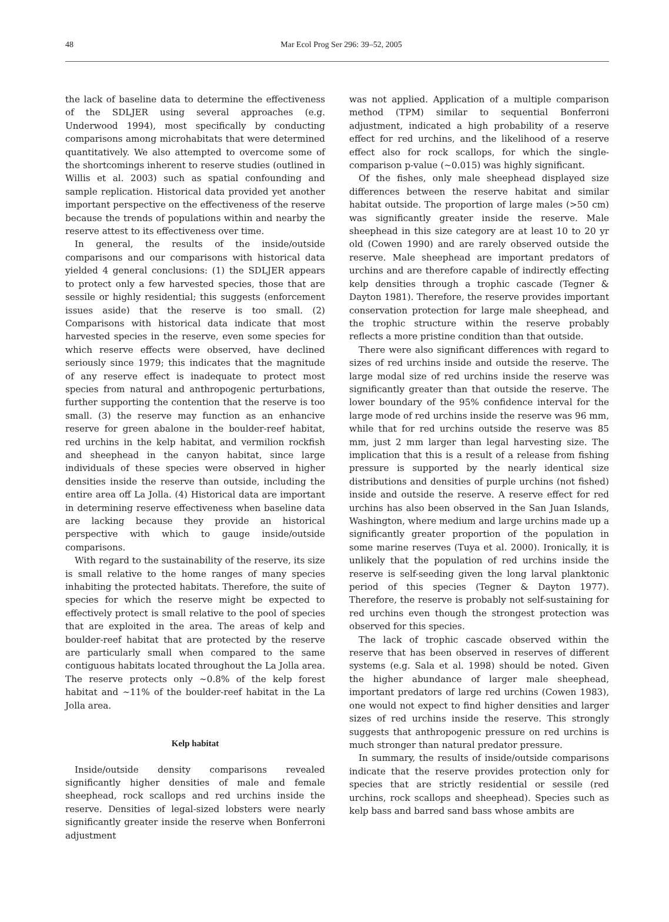48
Mar Ecol Prog Ser 296: 39–52, 2005
the lack of baseline data to determine the effectiveness of the SDLJER using several approaches (e.g. Underwood 1994), most specifically by conducting comparisons among microhabitats that were determined quantitatively. We also attempted to overcome some of the shortcomings inherent to reserve studies (outlined in Willis et al. 2003) such as spatial confounding and sample replication. Historical data provided yet another important perspective on the effectiveness of the reserve because the trends of populations within and nearby the reserve attest to its effectiveness over time.
In general, the results of the inside/outside comparisons and our comparisons with historical data yielded 4 general conclusions: (1) the SDLJER appears to protect only a few harvested species, those that are sessile or highly residential; this suggests (enforcement issues aside) that the reserve is too small. (2) Comparisons with historical data indicate that most harvested species in the reserve, even some species for which reserve effects were observed, have declined seriously since 1979; this indicates that the magnitude of any reserve effect is inadequate to protect most species from natural and anthropogenic perturbations, further supporting the contention that the reserve is too small. (3) the reserve may function as an enhancive reserve for green abalone in the boulder-reef habitat, red urchins in the kelp habitat, and vermilion rockfish and sheephead in the canyon habitat, since large individuals of these species were observed in higher densities inside the reserve than outside, including the entire area off La Jolla. (4) Historical data are important in determining reserve effectiveness when baseline data are lacking because they provide an historical perspective with which to gauge inside/outside comparisons.
With regard to the sustainability of the reserve, its size is small relative to the home ranges of many species inhabiting the protected habitats. Therefore, the suite of species for which the reserve might be expected to effectively protect is small relative to the pool of species that are exploited in the area. The areas of kelp and boulder-reef habitat that are protected by the reserve are particularly small when compared to the same contiguous habitats located throughout the La Jolla area. The reserve protects only ~0.8% of the kelp forest habitat and ~11% of the boulder-reef habitat in the La Jolla area.
Kelp habitat
Inside/outside density comparisons revealed significantly higher densities of male and female sheephead, rock scallops and red urchins inside the reserve. Densities of legal-sized lobsters were nearly significantly greater inside the reserve when Bonferroni adjustment
was not applied. Application of a multiple comparison method (TPM) similar to sequential Bonferroni adjustment, indicated a high probability of a reserve effect for red urchins, and the likelihood of a reserve effect also for rock scallops, for which the single-comparison p-value (~0.015) was highly significant.
Of the fishes, only male sheephead displayed size differences between the reserve habitat and similar habitat outside. The proportion of large males (>50 cm) was significantly greater inside the reserve. Male sheephead in this size category are at least 10 to 20 yr old (Cowen 1990) and are rarely observed outside the reserve. Male sheephead are important predators of urchins and are therefore capable of indirectly effecting kelp densities through a trophic cascade (Tegner & Dayton 1981). Therefore, the reserve provides important conservation protection for large male sheephead, and the trophic structure within the reserve probably reflects a more pristine condition than that outside.
There were also significant differences with regard to sizes of red urchins inside and outside the reserve. The large modal size of red urchins inside the reserve was significantly greater than that outside the reserve. The lower boundary of the 95% confidence interval for the large mode of red urchins inside the reserve was 96 mm, while that for red urchins outside the reserve was 85 mm, just 2 mm larger than legal harvesting size. The implication that this is a result of a release from fishing pressure is supported by the nearly identical size distributions and densities of purple urchins (not fished) inside and outside the reserve. A reserve effect for red urchins has also been observed in the San Juan Islands, Washington, where medium and large urchins made up a significantly greater proportion of the population in some marine reserves (Tuya et al. 2000). Ironically, it is unlikely that the population of red urchins inside the reserve is self-seeding given the long larval planktonic period of this species (Tegner & Dayton 1977). Therefore, the reserve is probably not self-sustaining for red urchins even though the strongest protection was observed for this species.
The lack of trophic cascade observed within the reserve that has been observed in reserves of different systems (e.g. Sala et al. 1998) should be noted. Given the higher abundance of larger male sheephead, important predators of large red urchins (Cowen 1983), one would not expect to find higher densities and larger sizes of red urchins inside the reserve. This strongly suggests that anthropogenic pressure on red urchins is much stronger than natural predator pressure.
In summary, the results of inside/outside comparisons indicate that the reserve provides protection only for species that are strictly residential or sessile (red urchins, rock scallops and sheephead). Species such as kelp bass and barred sand bass whose ambits are